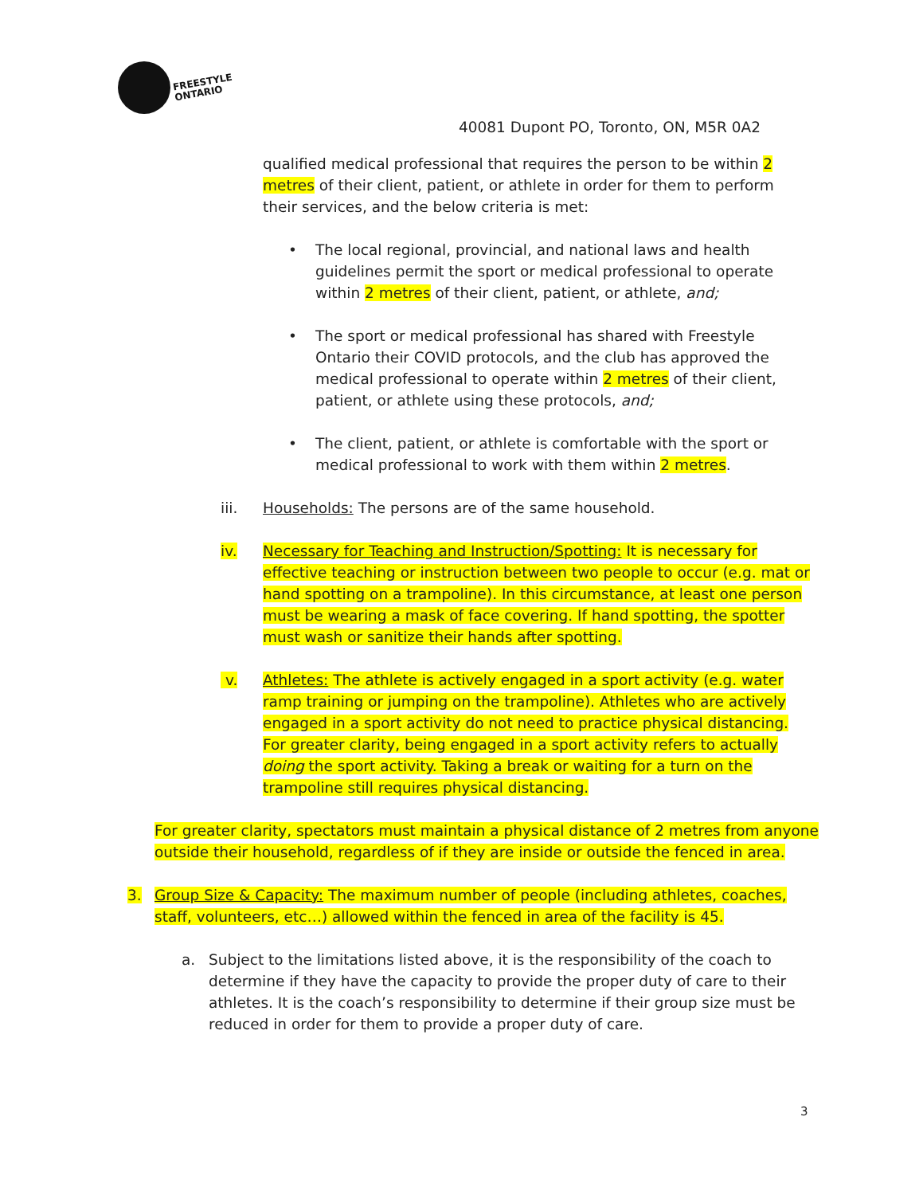FREESTYLE
ONTARIO
40081 Dupont PO, Toronto, ON, M5R 0A2
qualified medical professional that requires the person to be within 2 metres of their client, patient, or athlete in order for them to perform their services, and the below criteria is met:
• The local regional, provincial, and national laws and health guidelines permit the sport or medical professional to operate within 2 metres of their client, patient, or athlete, and;
• The sport or medical professional has shared with Freestyle Ontario their COVID protocols, and the club has approved the medical professional to operate within 2 metres of their client, patient, or athlete using these protocols, and;
• The client, patient, or athlete is comfortable with the sport or medical professional to work with them within 2 metres.
iii. Households: The persons are of the same household.
iv. Necessary for Teaching and Instruction/Spotting: It is necessary for effective teaching or instruction between two people to occur (e.g. mat or hand spotting on a trampoline). In this circumstance, at least one person must be wearing a mask of face covering. If hand spotting, the spotter must wash or sanitize their hands after spotting.
v. Athletes: The athlete is actively engaged in a sport activity (e.g. water ramp training or jumping on the trampoline). Athletes who are actively engaged in a sport activity do not need to practice physical distancing. For greater clarity, being engaged in a sport activity refers to actually doing the sport activity. Taking a break or waiting for a turn on the trampoline still requires physical distancing.
For greater clarity, spectators must maintain a physical distance of 2 metres from anyone outside their household, regardless of if they are inside or outside the fenced in area.
3. Group Size & Capacity: The maximum number of people (including athletes, coaches, staff, volunteers, etc…) allowed within the fenced in area of the facility is 45.
a. Subject to the limitations listed above, it is the responsibility of the coach to determine if they have the capacity to provide the proper duty of care to their athletes. It is the coach’s responsibility to determine if their group size must be reduced in order for them to provide a proper duty of care.
3